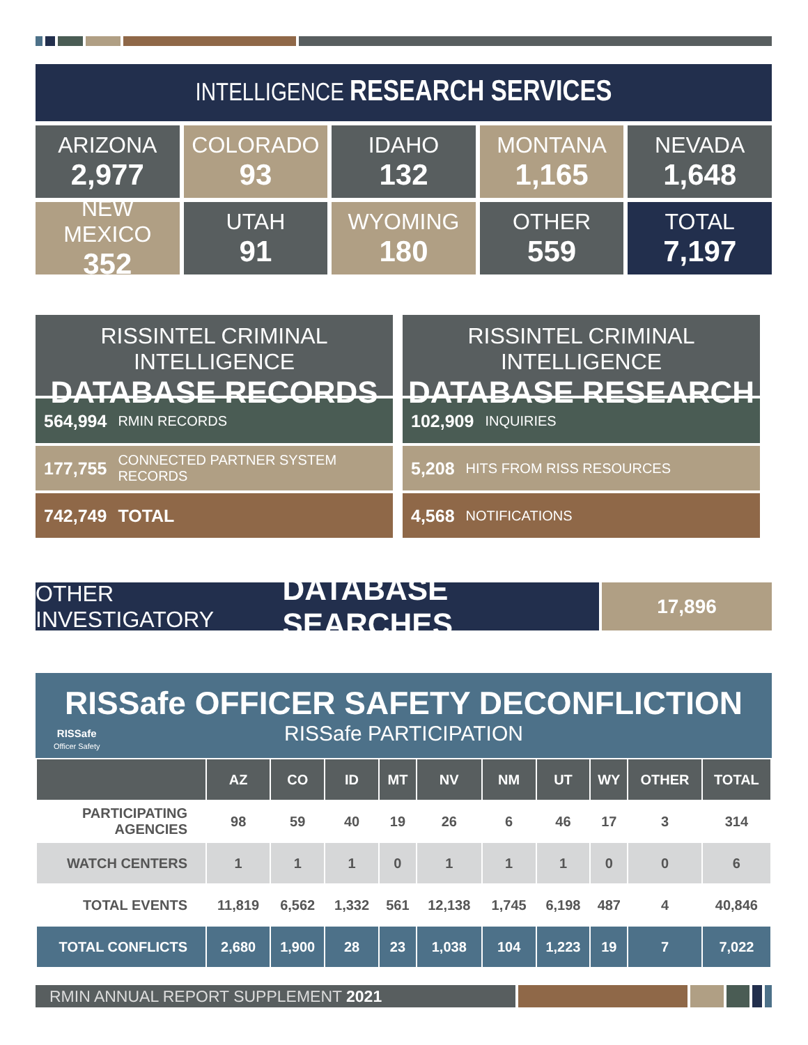INTELLIGENCE RESEARCH SERVICES
ARIZONA
2,977
COLORADO
93
IDAHO
132
MONTANA
1,165
NEVADA
1,648
NEW MEXICO
352
UTAH
91
WYOMING
180
OTHER
559
TOTAL
7,197
RISSINTEL CRIMINAL INTELLIGENCE
DATABASE RECORDS
564,994 RMIN RECORDS
177,755 CONNECTED PARTNER SYSTEM RECORDS
742,749 TOTAL
RISSINTEL CRIMINAL INTELLIGENCE
DATABASE RESEARCH
102,909 INQUIRIES
5,208 HITS FROM RISS RESOURCES
4,568 NOTIFICATIONS
OTHER INVESTIGATORY DATABASE SEARCHES
17,896
RISSafe
Officer Safety
RISSafe OFFICER SAFETY DECONFLICTION
RISSafe PARTICIPATION
| | AZ | CO | ID | MT | NV | NM | UT | WY | OTHER | TOTAL |
| --- | --- | --- | --- | --- | --- | --- | --- | --- | --- | --- |
| PARTICIPATING AGENCIES | 98 | 59 | 40 | 19 | 26 | 6 | 46 | 17 | 3 | 314 |
| WATCH CENTERS | 1 | 1 | 1 | 0 | 1 | 1 | 1 | 0 | 0 | 6 |
| TOTAL EVENTS | 11,819 | 6,562 | 1,332 | 561 | 12,138 | 1,745 | 6,198 | 487 | 4 | 40,846 |
| TOTAL CONFLICTS | 2,680 | 1,900 | 28 | 23 | 1,038 | 104 | 1,223 | 19 | 7 | 7,022 |
RMIN ANNUAL REPORT SUPPLEMENT 2021